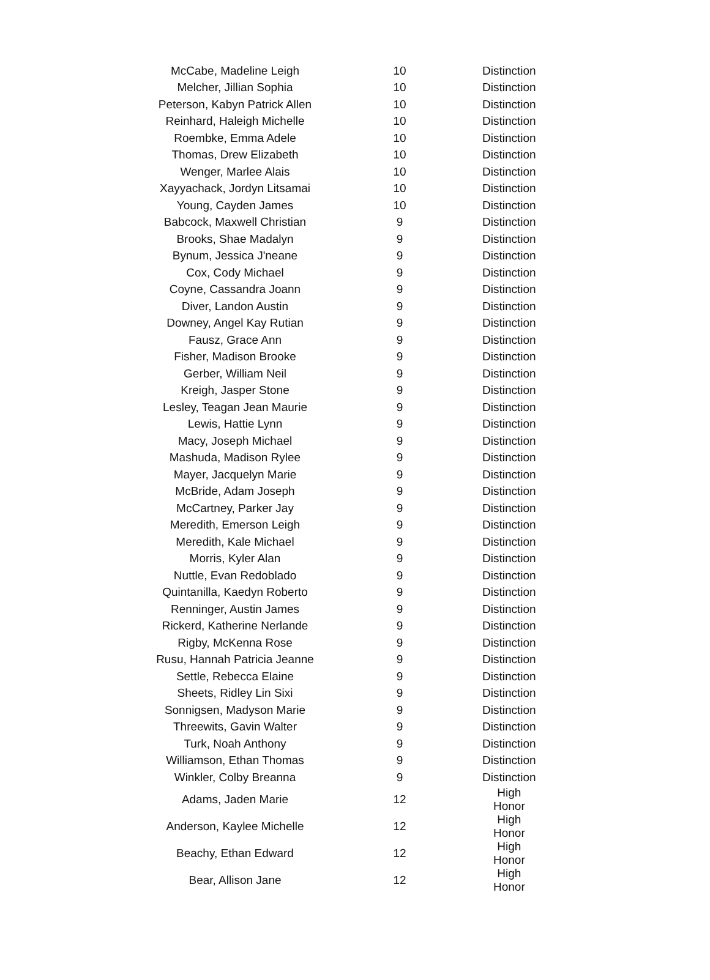| McCabe, Madeline Leigh | 10 | Distinction |
| Melcher, Jillian Sophia | 10 | Distinction |
| Peterson, Kabyn Patrick Allen | 10 | Distinction |
| Reinhard, Haleigh Michelle | 10 | Distinction |
| Roembke, Emma Adele | 10 | Distinction |
| Thomas, Drew Elizabeth | 10 | Distinction |
| Wenger, Marlee Alais | 10 | Distinction |
| Xayyachack, Jordyn Litsamai | 10 | Distinction |
| Young, Cayden James | 10 | Distinction |
| Babcock, Maxwell Christian | 9 | Distinction |
| Brooks, Shae Madalyn | 9 | Distinction |
| Bynum, Jessica J'neane | 9 | Distinction |
| Cox, Cody Michael | 9 | Distinction |
| Coyne, Cassandra Joann | 9 | Distinction |
| Diver, Landon Austin | 9 | Distinction |
| Downey, Angel Kay Rutian | 9 | Distinction |
| Fausz, Grace Ann | 9 | Distinction |
| Fisher, Madison Brooke | 9 | Distinction |
| Gerber, William Neil | 9 | Distinction |
| Kreigh, Jasper Stone | 9 | Distinction |
| Lesley, Teagan Jean Maurie | 9 | Distinction |
| Lewis, Hattie Lynn | 9 | Distinction |
| Macy, Joseph Michael | 9 | Distinction |
| Mashuda, Madison Rylee | 9 | Distinction |
| Mayer, Jacquelyn Marie | 9 | Distinction |
| McBride, Adam Joseph | 9 | Distinction |
| McCartney, Parker Jay | 9 | Distinction |
| Meredith, Emerson Leigh | 9 | Distinction |
| Meredith, Kale Michael | 9 | Distinction |
| Morris, Kyler Alan | 9 | Distinction |
| Nuttle, Evan Redoblado | 9 | Distinction |
| Quintanilla, Kaedyn Roberto | 9 | Distinction |
| Renninger, Austin James | 9 | Distinction |
| Rickerd, Katherine Nerlande | 9 | Distinction |
| Rigby, McKenna Rose | 9 | Distinction |
| Rusu, Hannah Patricia Jeanne | 9 | Distinction |
| Settle, Rebecca Elaine | 9 | Distinction |
| Sheets, Ridley Lin Sixi | 9 | Distinction |
| Sonnigsen, Madyson Marie | 9 | Distinction |
| Threewits, Gavin Walter | 9 | Distinction |
| Turk, Noah Anthony | 9 | Distinction |
| Williamson, Ethan Thomas | 9 | Distinction |
| Winkler, Colby Breanna | 9 | Distinction |
| Adams, Jaden Marie | 12 | High Honor |
| Anderson, Kaylee Michelle | 12 | High Honor |
| Beachy, Ethan Edward | 12 | High Honor |
| Bear, Allison Jane | 12 | High Honor |